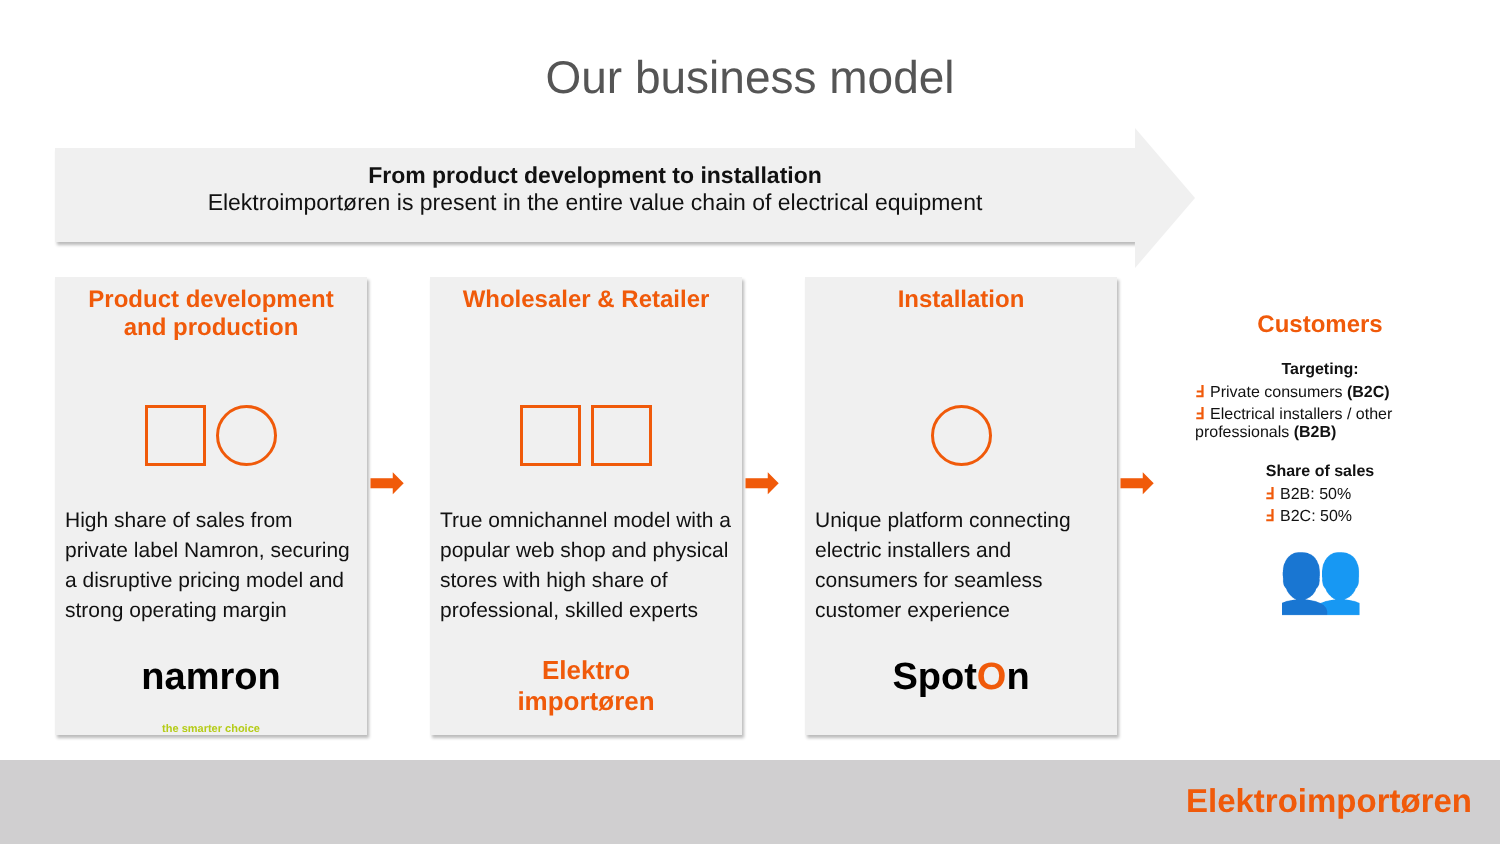Our business model
From product development to installation
Elektroimportøren is present in the entire value chain of electrical equipment
Product development and production
High share of sales from private label Namron, securing a disruptive pricing model and strong operating margin
namron
the smarter choice
Wholesaler & Retailer
True omnichannel model with a popular web shop and physical stores with high share of professional, skilled experts
Elektro
importøren
Installation
Unique platform connecting electric installers and consumers for seamless customer experience
SpotOn
➡ ➡ ➡
Customers
Targeting:
Ⅎ Private consumers (B2C)
Ⅎ Electrical installers / other professionals (B2B)
Share of sales
Ⅎ B2B: 50%
Ⅎ B2C: 50%
👥
Elektroimportøren